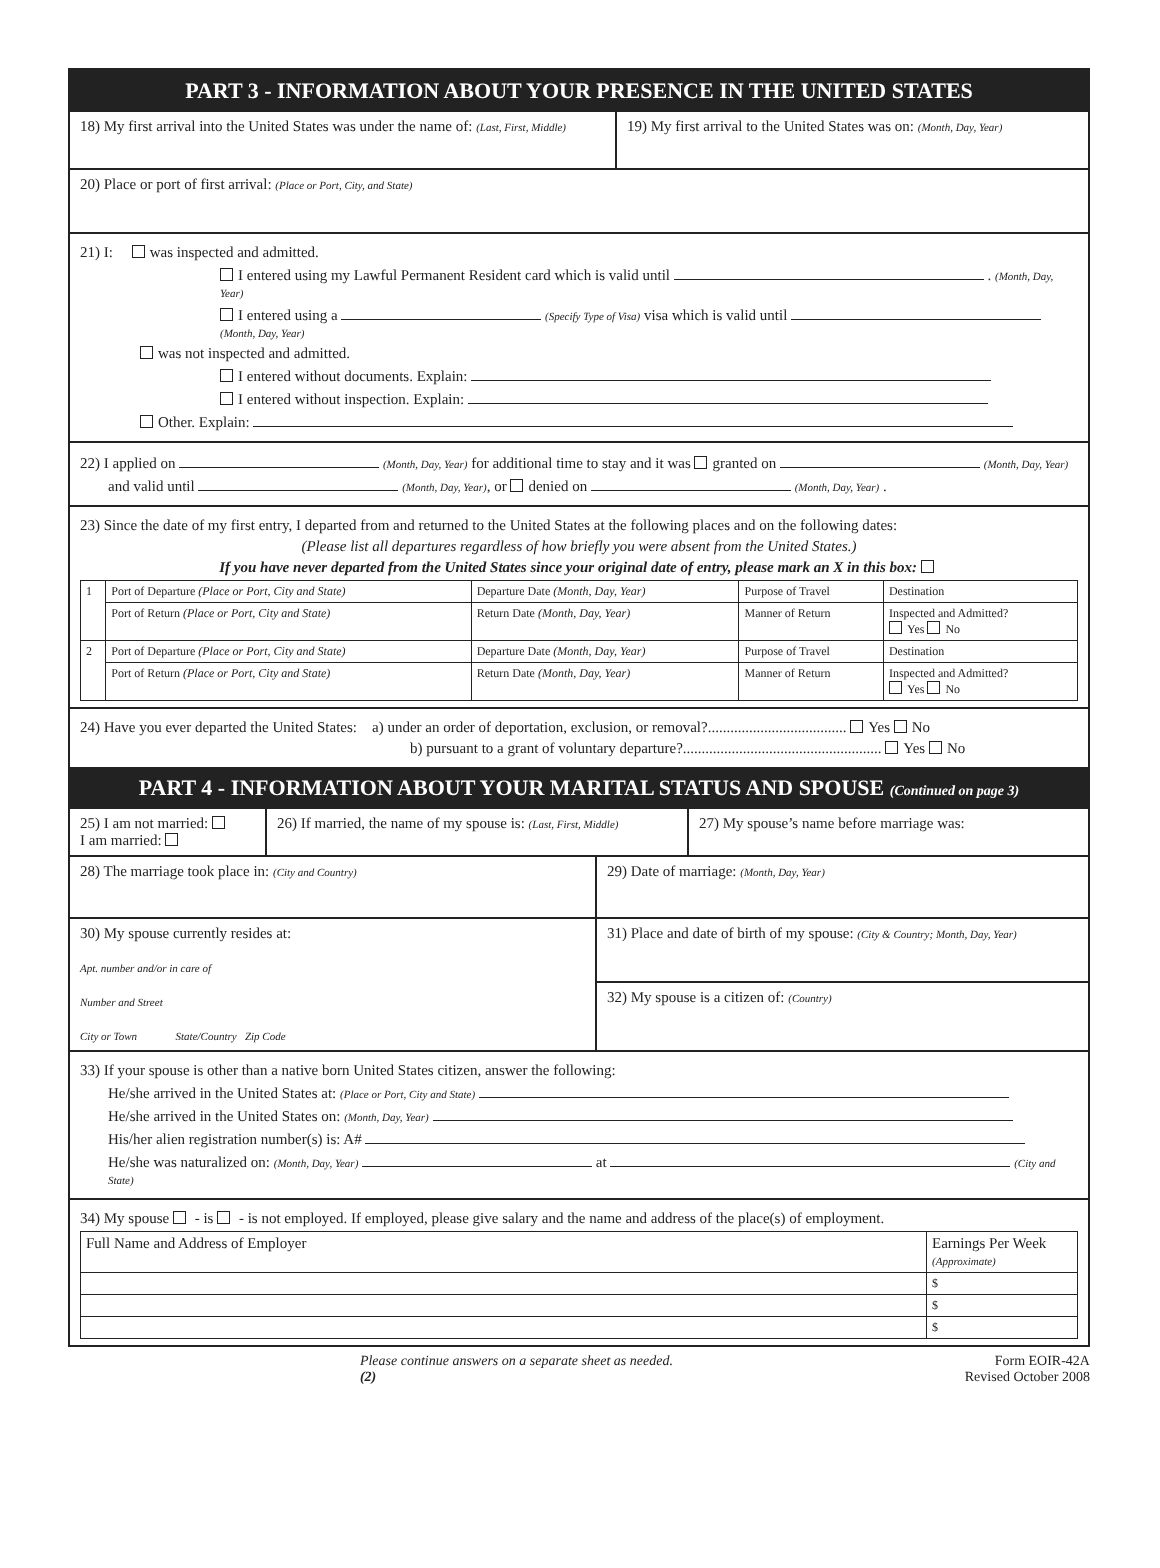PART 3 - INFORMATION ABOUT YOUR PRESENCE IN THE UNITED STATES
18) My first arrival into the United States was under the name of: (Last, First, Middle)
19) My first arrival to the United States was on: (Month, Day, Year)
20) Place or port of first arrival: (Place or Port, City, and State)
21) I: was inspected and admitted.
I entered using my Lawful Permanent Resident card which is valid until . (Month, Day, Year)
I entered using a (Specify Type of Visa) visa which is valid until (Month, Day, Year)
was not inspected and admitted.
I entered without documents. Explain:
I entered without inspection. Explain:
Other. Explain:
22) I applied on (Month, Day, Year) for additional time to stay and it was granted on (Month, Day, Year)
and valid until (Month, Day, Year), or denied on (Month, Day, Year) .
23) Since the date of my first entry, I departed from and returned to the United States at the following places and on the following dates:
(Please list all departures regardless of how briefly you were absent from the United States.)
If you have never departed from the United States since your original date of entry, please mark an X in this box:
| 1 | Port of Departure (Place or Port, City and State) | Departure Date (Month, Day, Year) | Purpose of Travel | Destination |
| | Port of Return (Place or Port, City and State) | Return Date (Month, Day, Year) | Manner of Return | Inspected and Admitted? Yes No |
| 2 | Port of Departure (Place or Port, City and State) | Departure Date (Month, Day, Year) | Purpose of Travel | Destination |
| | Port of Return (Place or Port, City and State) | Return Date (Month, Day, Year) | Manner of Return | Inspected and Admitted? Yes No |
24) Have you ever departed the United States: a) under an order of deportation, exclusion, or removal?..................................... Yes No
b) pursuant to a grant of voluntary departure?..................................................... Yes No
PART 4 - INFORMATION ABOUT YOUR MARITAL STATUS AND SPOUSE (Continued on page 3)
25) I am not married:
I am married:
26) If married, the name of my spouse is: (Last, First, Middle)
27) My spouse’s name before marriage was:
28) The marriage took place in: (City and Country)
29) Date of marriage: (Month, Day, Year)
30) My spouse currently resides at:
Apt. number and/or in care of
Number and Street
City or Town State/Country Zip Code
31) Place and date of birth of my spouse: (City & Country; Month, Day, Year)
32) My spouse is a citizen of: (Country)
33) If your spouse is other than a native born United States citizen, answer the following:
He/she arrived in the United States at: (Place or Port, City and State)
He/she arrived in the United States on: (Month, Day, Year)
His/her alien registration number(s) is: A#
He/she was naturalized on: (Month, Day, Year) at (City and State)
34) My spouse - is - is not employed. If employed, please give salary and the name and address of the place(s) of employment.
| Full Name and Address of Employer | Earnings Per Week (Approximate) |
| | $ |
| | $ |
| | $ |
Please continue answers on a separate sheet as needed.
(2) Form EOIR-42A
Revised October 2008